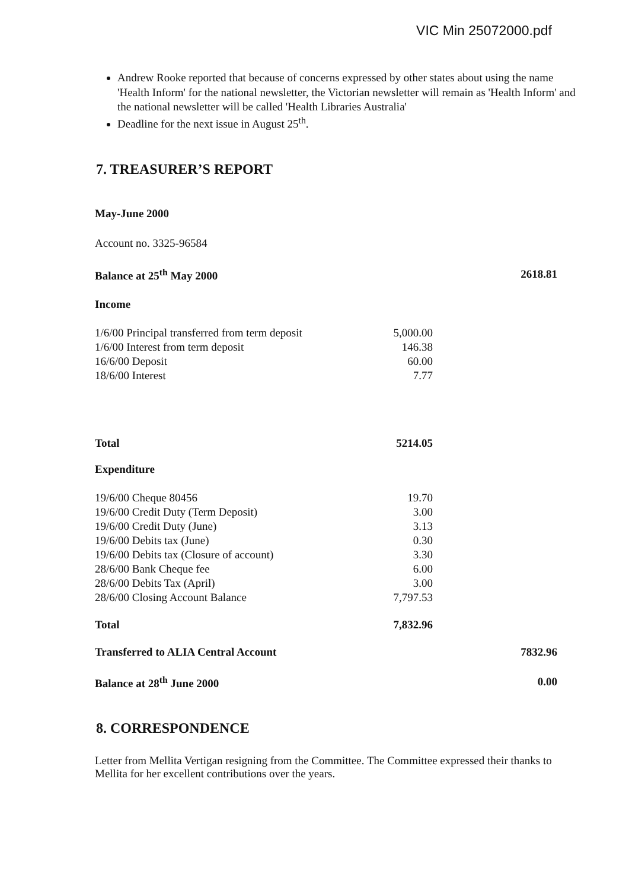VIC Min 25072000.pdf
Andrew Rooke reported that because of concerns expressed by other states about using the name 'Health Inform' for the national newsletter, the Victorian newsletter will remain as 'Health Inform' and the national newsletter will be called 'Health Libraries Australia'
Deadline for the next issue in August 25<sup>th</sup>.
7. TREASURER’S REPORT
May-June 2000
Account no. 3325-96584
| Balance at 25<sup>th</sup> May 2000 | | 2618.81 |
| Income | | |
| 1/6/00 Principal transferred from term deposit | 5,000.00 | |
| 1/6/00 Interest from term deposit | 146.38 | |
| 16/6/00 Deposit | 60.00 | |
| 18/6/00 Interest | 7.77 | |
| Total | 5214.05 | |
| Expenditure | | |
| 19/6/00 Cheque 80456 | 19.70 | |
| 19/6/00 Credit Duty (Term Deposit) | 3.00 | |
| 19/6/00 Credit Duty (June) | 3.13 | |
| 19/6/00 Debits tax (June) | 0.30 | |
| 19/6/00 Debits tax (Closure of account) | 3.30 | |
| 28/6/00 Bank Cheque fee | 6.00 | |
| 28/6/00 Debits Tax (April) | 3.00 | |
| 28/6/00 Closing Account Balance | 7,797.53 | |
| Total | 7,832.96 | |
| Transferred to ALIA Central Account | | 7832.96 |
| Balance at 28<sup>th</sup> June 2000 | | 0.00 |
8. CORRESPONDENCE
Letter from Mellita Vertigan resigning from the Committee. The Committee expressed their thanks to Mellita for her excellent contributions over the years.